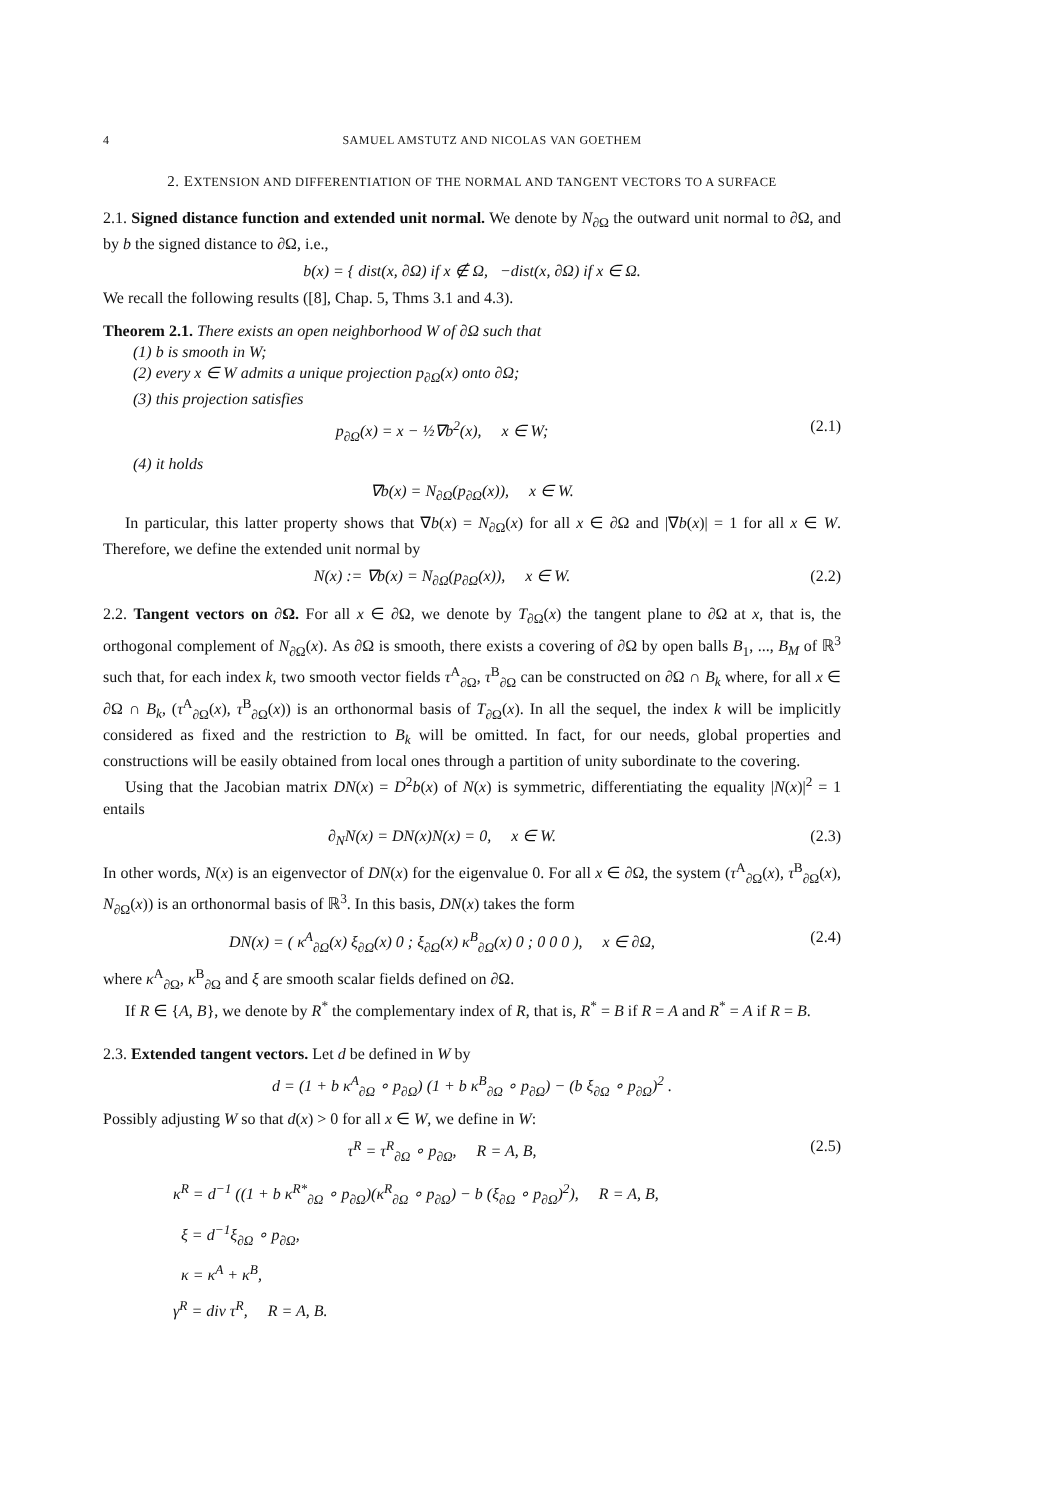4 SAMUEL AMSTUTZ AND NICOLAS VAN GOETHEM
2. EXTENSION AND DIFFERENTIATION OF THE NORMAL AND TANGENT VECTORS TO A SURFACE
2.1. Signed distance function and extended unit normal. We denote by N<sub>∂Ω</sub> the outward unit normal to ∂Ω, and by b the signed distance to ∂Ω, i.e.,
b(x) = { dist(x, ∂Ω) if x ∉ Ω, −dist(x, ∂Ω) if x ∈ Ω.
We recall the following results ([8], Chap. 5, Thms 3.1 and 4.3).
Theorem 2.1. There exists an open neighborhood W of ∂Ω such that
(1) b is smooth in W;
(2) every x ∈ W admits a unique projection p<sub>∂Ω</sub>(x) onto ∂Ω;
(3) this projection satisfies
p<sub>∂Ω</sub>(x) = x − ½∇b<sup>2</sup>(x), x ∈ W;
(2.1)
(4) it holds
∇b(x) = N<sub>∂Ω</sub>(p<sub>∂Ω</sub>(x)), x ∈ W.
In particular, this latter property shows that ∇b(x) = N<sub>∂Ω</sub>(x) for all x ∈ ∂Ω and |∇b(x)| = 1 for all x ∈ W. Therefore, we define the extended unit normal by
N(x) := ∇b(x) = N<sub>∂Ω</sub>(p<sub>∂Ω</sub>(x)), x ∈ W.
(2.2)
2.2. Tangent vectors on ∂Ω. For all x ∈ ∂Ω, we denote by T<sub>∂Ω</sub>(x) the tangent plane to ∂Ω at x, that is, the orthogonal complement of N<sub>∂Ω</sub>(x). As ∂Ω is smooth, there exists a covering of ∂Ω by open balls B<sub>1</sub>, ..., B<sub>M</sub> of ℝ<sup>3</sup> such that, for each index k, two smooth vector fields τ<sup>A</sup><sub>∂Ω</sub>, τ<sup>B</sup><sub>∂Ω</sub> can be constructed on ∂Ω ∩ B<sub>k</sub> where, for all x ∈ ∂Ω ∩ B<sub>k</sub>, (τ<sup>A</sup><sub>∂Ω</sub>(x), τ<sup>B</sup><sub>∂Ω</sub>(x)) is an orthonormal basis of T<sub>∂Ω</sub>(x). In all the sequel, the index k will be implicitly considered as fixed and the restriction to B<sub>k</sub> will be omitted. In fact, for our needs, global properties and constructions will be easily obtained from local ones through a partition of unity subordinate to the covering.
Using that the Jacobian matrix DN(x) = D<sup>2</sup>b(x) of N(x) is symmetric, differentiating the equality |N(x)|<sup>2</sup> = 1 entails
∂<sub>N</sub>N(x) = DN(x)N(x) = 0, x ∈ W.
(2.3)
In other words, N(x) is an eigenvector of DN(x) for the eigenvalue 0. For all x ∈ ∂Ω, the system (τ<sup>A</sup><sub>∂Ω</sub>(x), τ<sup>B</sup><sub>∂Ω</sub>(x), N<sub>∂Ω</sub>(x)) is an orthonormal basis of ℝ<sup>3</sup>. In this basis, DN(x) takes the form
DN(x) = ( κ<sup>A</sup><sub>∂Ω</sub>(x) ξ<sub>∂Ω</sub>(x) 0 ; ξ<sub>∂Ω</sub>(x) κ<sup>B</sup><sub>∂Ω</sub>(x) 0 ; 0 0 0 ), x ∈ ∂Ω,
(2.4)
where κ<sup>A</sup><sub>∂Ω</sub>, κ<sup>B</sup><sub>∂Ω</sub> and ξ are smooth scalar fields defined on ∂Ω.
If R ∈ {A, B}, we denote by R<sup>*</sup> the complementary index of R, that is, R<sup>*</sup> = B if R = A and R<sup>*</sup> = A if R = B.
2.3. Extended tangent vectors. Let d be defined in W by
d = (1 + b κ<sup>A</sup><sub>∂Ω</sub> ∘ p<sub>∂Ω</sub>) (1 + b κ<sup>B</sup><sub>∂Ω</sub> ∘ p<sub>∂Ω</sub>) − (b ξ<sub>∂Ω</sub> ∘ p<sub>∂Ω</sub>)<sup>2</sup> .
Possibly adjusting W so that d(x) > 0 for all x ∈ W, we define in W:
τ<sup>R</sup> = τ<sup>R</sup><sub>∂Ω</sub> ∘ p<sub>∂Ω</sub>, R = A, B, (2.5)
κ<sup>R</sup> = d<sup>−1</sup> ((1 + b κ<sup>R*</sup><sub>∂Ω</sub> ∘ p<sub>∂Ω</sub>)(κ<sup>R</sup><sub>∂Ω</sub> ∘ p<sub>∂Ω</sub>) − b (ξ<sub>∂Ω</sub> ∘ p<sub>∂Ω</sub>)<sup>2</sup>), R = A, B,
ξ = d<sup>−1</sup>ξ<sub>∂Ω</sub> ∘ p<sub>∂Ω</sub>,
κ = κ<sup>A</sup> + κ<sup>B</sup>,
γ<sup>R</sup> = div τ<sup>R</sup>, R = A, B.